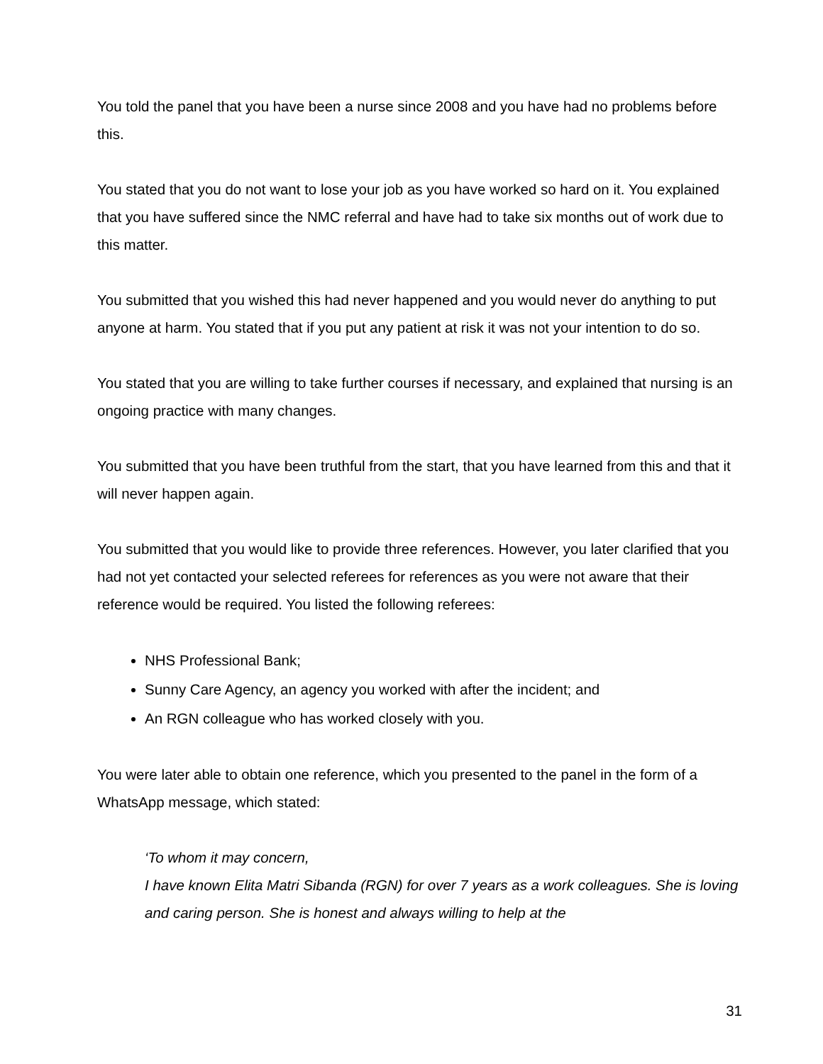You told the panel that you have been a nurse since 2008 and you have had no problems before this.
You stated that you do not want to lose your job as you have worked so hard on it. You explained that you have suffered since the NMC referral and have had to take six months out of work due to this matter.
You submitted that you wished this had never happened and you would never do anything to put anyone at harm. You stated that if you put any patient at risk it was not your intention to do so.
You stated that you are willing to take further courses if necessary, and explained that nursing is an ongoing practice with many changes.
You submitted that you have been truthful from the start, that you have learned from this and that it will never happen again.
You submitted that you would like to provide three references. However, you later clarified that you had not yet contacted your selected referees for references as you were not aware that their reference would be required. You listed the following referees:
NHS Professional Bank;
Sunny Care Agency, an agency you worked with after the incident; and
An RGN colleague who has worked closely with you.
You were later able to obtain one reference, which you presented to the panel in the form of a WhatsApp message, which stated:
‘To whom it may concern,
I have known Elita Matri Sibanda (RGN) for over 7 years as a work colleagues. She is loving and caring person. She is honest and always willing to help at the
31